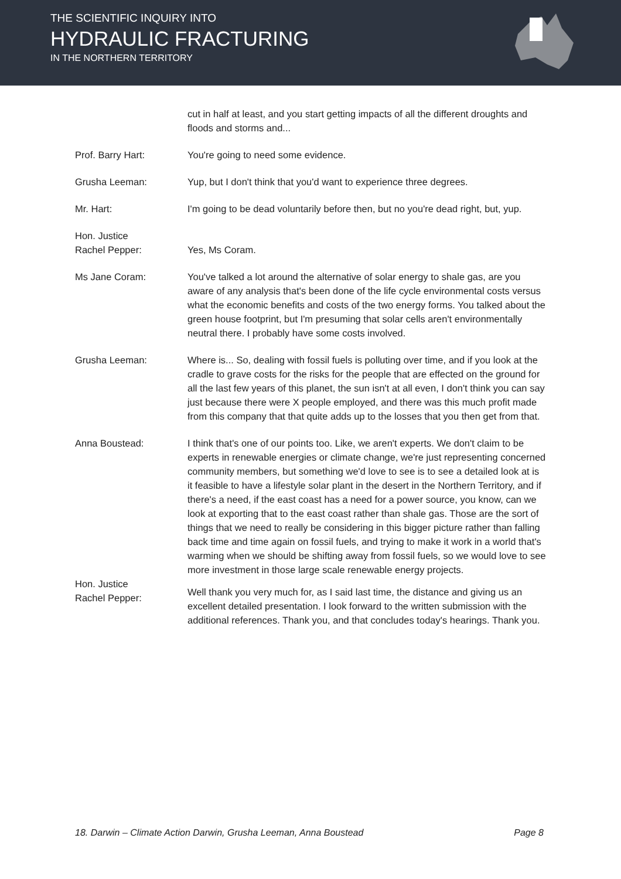THE SCIENTIFIC INQUIRY INTO
HYDRAULIC FRACTURING
IN THE NORTHERN TERRITORY
cut in half at least, and you start getting impacts of all the different droughts and floods and storms and...
Prof. Barry Hart: You're going to need some evidence.
Grusha Leeman: Yup, but I don't think that you'd want to experience three degrees.
Mr. Hart: I'm going to be dead voluntarily before then, but no you're dead right, but, yup.
Hon. Justice
Rachel Pepper:
Yes, Ms Coram.
Ms Jane Coram: You've talked a lot around the alternative of solar energy to shale gas, are you aware of any analysis that's been done of the life cycle environmental costs versus what the economic benefits and costs of the two energy forms. You talked about the green house footprint, but I'm presuming that solar cells aren't environmentally neutral there. I probably have some costs involved.
Grusha Leeman: Where is... So, dealing with fossil fuels is polluting over time, and if you look at the cradle to grave costs for the risks for the people that are effected on the ground for all the last few years of this planet, the sun isn't at all even, I don't think you can say just because there were X people employed, and there was this much profit made from this company that that quite adds up to the losses that you then get from that.
Anna Boustead: I think that's one of our points too. Like, we aren't experts. We don't claim to be experts in renewable energies or climate change, we're just representing concerned community members, but something we'd love to see is to see a detailed look at is it feasible to have a lifestyle solar plant in the desert in the Northern Territory, and if there's a need, if the east coast has a need for a power source, you know, can we look at exporting that to the east coast rather than shale gas. Those are the sort of things that we need to really be considering in this bigger picture rather than falling back time and time again on fossil fuels, and trying to make it work in a world that's warming when we should be shifting away from fossil fuels, so we would love to see more investment in those large scale renewable energy projects.
Hon. Justice
Rachel Pepper:
Well thank you very much for, as I said last time, the distance and giving us an excellent detailed presentation. I look forward to the written submission with the additional references. Thank you, and that concludes today's hearings. Thank you.
18. Darwin – Climate Action Darwin, Grusha Leeman, Anna Boustead Page 8